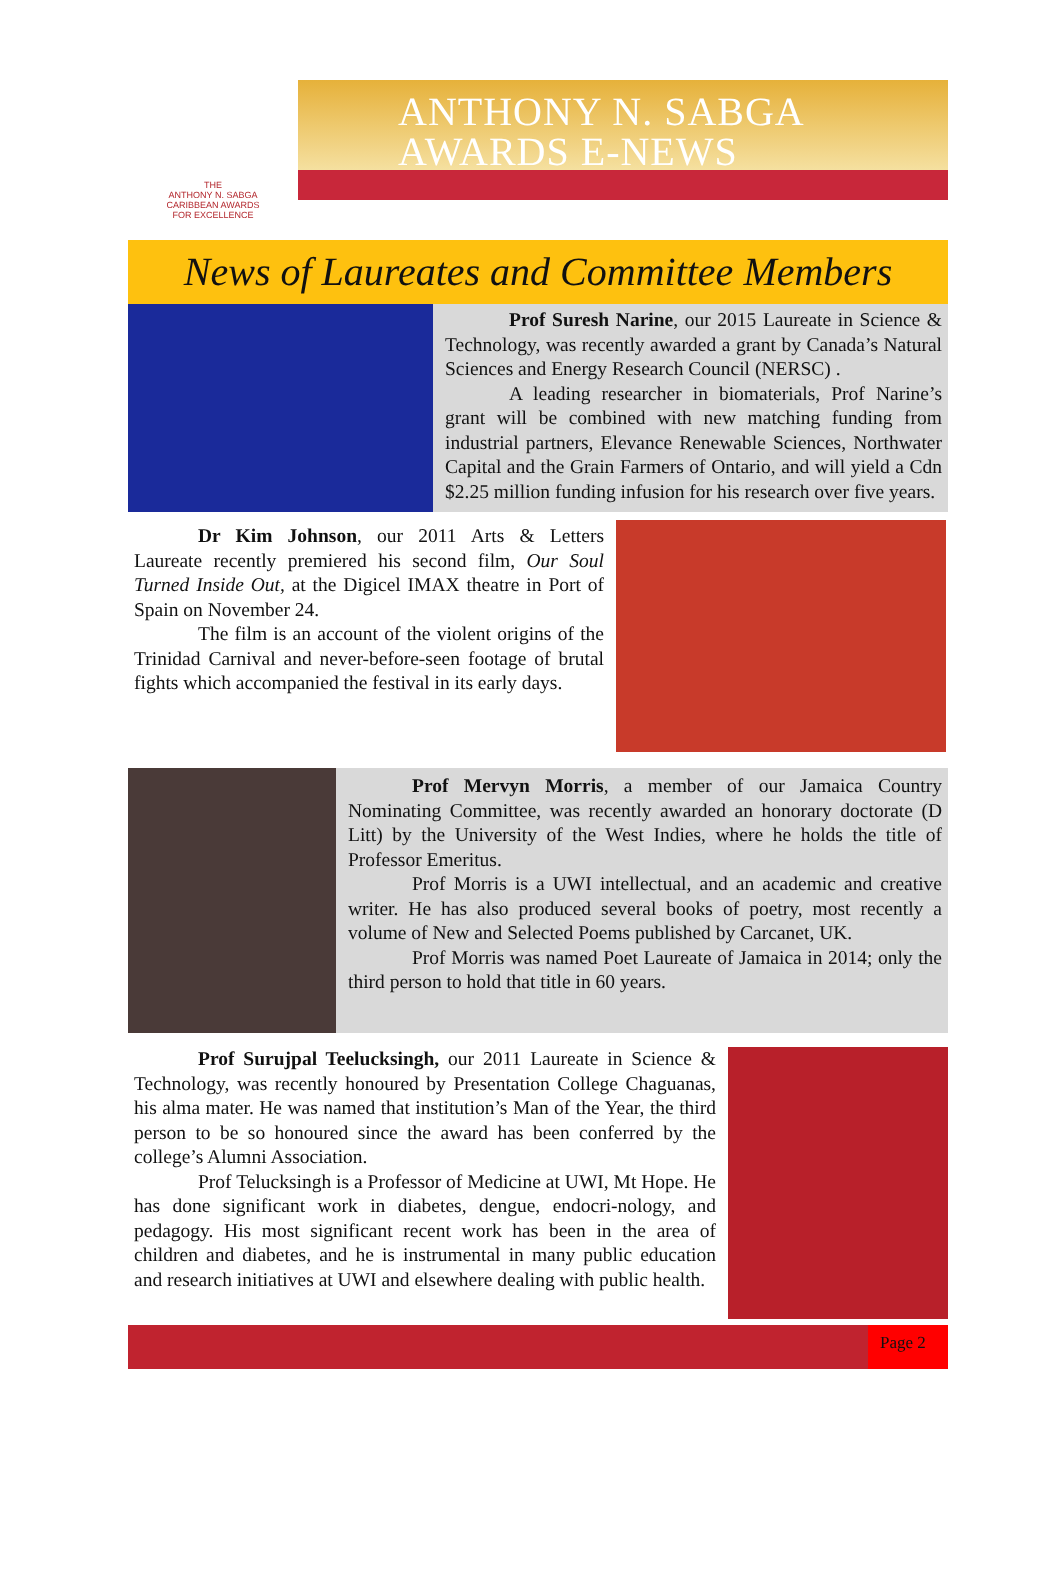THE
ANTHONY N. SABGA
CARIBBEAN AWARDS
FOR EXCELLENCE
ANTHONY N. SABGA
AWARDS E-NEWS
News of Laureates and Committee Members
Prof Suresh Narine, our 2015 Laureate in Science & Technology, was recently awarded a grant by Canada’s Natural Sciences and Energy Research Council (NERSC) .
A leading researcher in biomaterials, Prof Narine’s grant will be combined with new matching funding from industrial partners, Elevance Renewable Sciences, Northwater Capital and the Grain Farmers of Ontario, and will yield a Cdn $2.25 million funding infusion for his research over five years.
Dr Kim Johnson, our 2011 Arts & Letters Laureate recently premiered his second film, Our Soul Turned Inside Out, at the Digicel IMAX theatre in Port of Spain on November 24.
The film is an account of the violent origins of the Trinidad Carnival and never-before-seen footage of brutal fights which accompanied the festival in its early days.
Prof Mervyn Morris, a member of our Jamaica Country Nominating Committee, was recently awarded an honorary doctorate (D Litt) by the University of the West Indies, where he holds the title of Professor Emeritus.
Prof Morris is a UWI intellectual, and an academic and creative writer. He has also produced several books of poetry, most recently a volume of New and Selected Poems published by Carcanet, UK.
Prof Morris was named Poet Laureate of Jamaica in 2014; only the third person to hold that title in 60 years.
Prof Surujpal Teelucksingh, our 2011 Laureate in Science & Technology, was recently honoured by Presentation College Chaguanas, his alma mater. He was named that institution’s Man of the Year, the third person to be so honoured since the award has been conferred by the college’s Alumni Association.
Prof Telucksingh is a Professor of Medicine at UWI, Mt Hope. He has done significant work in diabetes, dengue, endocri-nology, and pedagogy. His most significant recent work has been in the area of children and diabetes, and he is instrumental in many public education and research initiatives at UWI and elsewhere dealing with public health.
Page 2